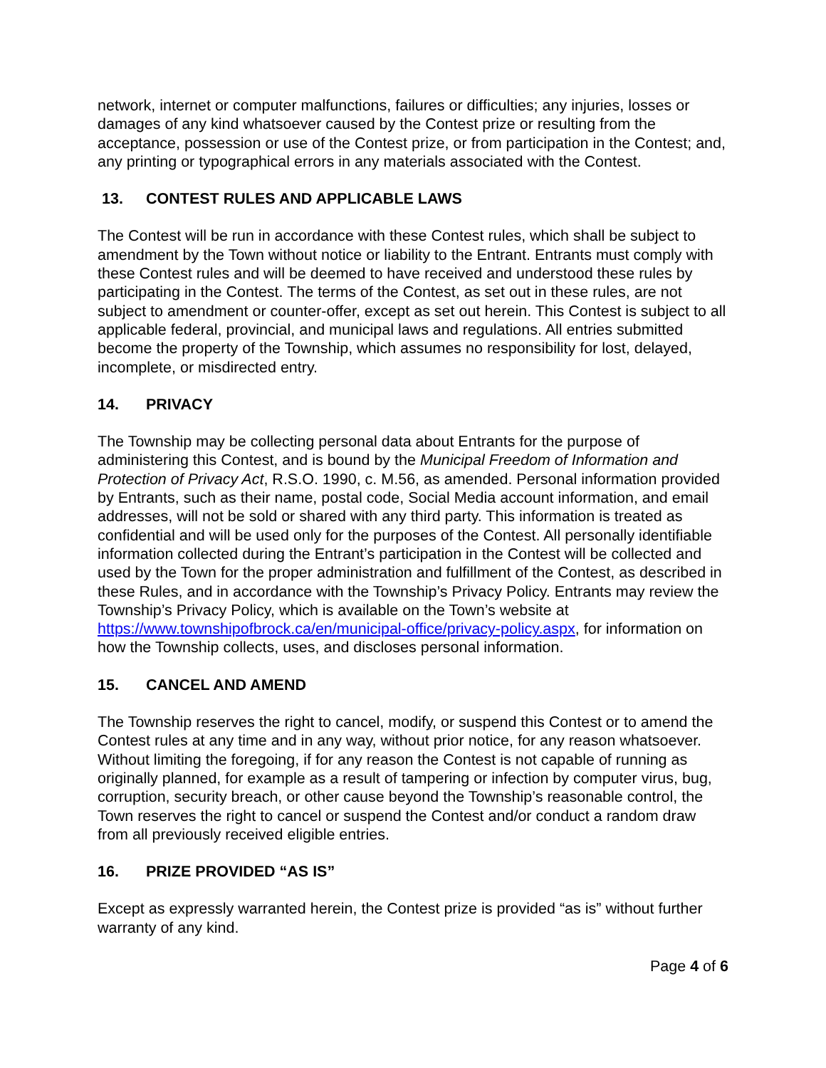network, internet or computer malfunctions, failures or difficulties; any injuries, losses or damages of any kind whatsoever caused by the Contest prize or resulting from the acceptance, possession or use of the Contest prize, or from participation in the Contest; and, any printing or typographical errors in any materials associated with the Contest.
13. CONTEST RULES AND APPLICABLE LAWS
The Contest will be run in accordance with these Contest rules, which shall be subject to amendment by the Town without notice or liability to the Entrant. Entrants must comply with these Contest rules and will be deemed to have received and understood these rules by participating in the Contest. The terms of the Contest, as set out in these rules, are not subject to amendment or counter-offer, except as set out herein. This Contest is subject to all applicable federal, provincial, and municipal laws and regulations. All entries submitted become the property of the Township, which assumes no responsibility for lost, delayed, incomplete, or misdirected entry.
14. PRIVACY
The Township may be collecting personal data about Entrants for the purpose of administering this Contest, and is bound by the Municipal Freedom of Information and Protection of Privacy Act, R.S.O. 1990, c. M.56, as amended. Personal information provided by Entrants, such as their name, postal code, Social Media account information, and email addresses, will not be sold or shared with any third party. This information is treated as confidential and will be used only for the purposes of the Contest. All personally identifiable information collected during the Entrant’s participation in the Contest will be collected and used by the Town for the proper administration and fulfillment of the Contest, as described in these Rules, and in accordance with the Township’s Privacy Policy. Entrants may review the Township’s Privacy Policy, which is available on the Town’s website at https://www.townshipofbrock.ca/en/municipal-office/privacy-policy.aspx, for information on how the Township collects, uses, and discloses personal information.
15. CANCEL AND AMEND
The Township reserves the right to cancel, modify, or suspend this Contest or to amend the Contest rules at any time and in any way, without prior notice, for any reason whatsoever. Without limiting the foregoing, if for any reason the Contest is not capable of running as originally planned, for example as a result of tampering or infection by computer virus, bug, corruption, security breach, or other cause beyond the Township’s reasonable control, the Town reserves the right to cancel or suspend the Contest and/or conduct a random draw from all previously received eligible entries.
16. PRIZE PROVIDED “AS IS”
Except as expressly warranted herein, the Contest prize is provided “as is” without further warranty of any kind.
Page 4 of 6